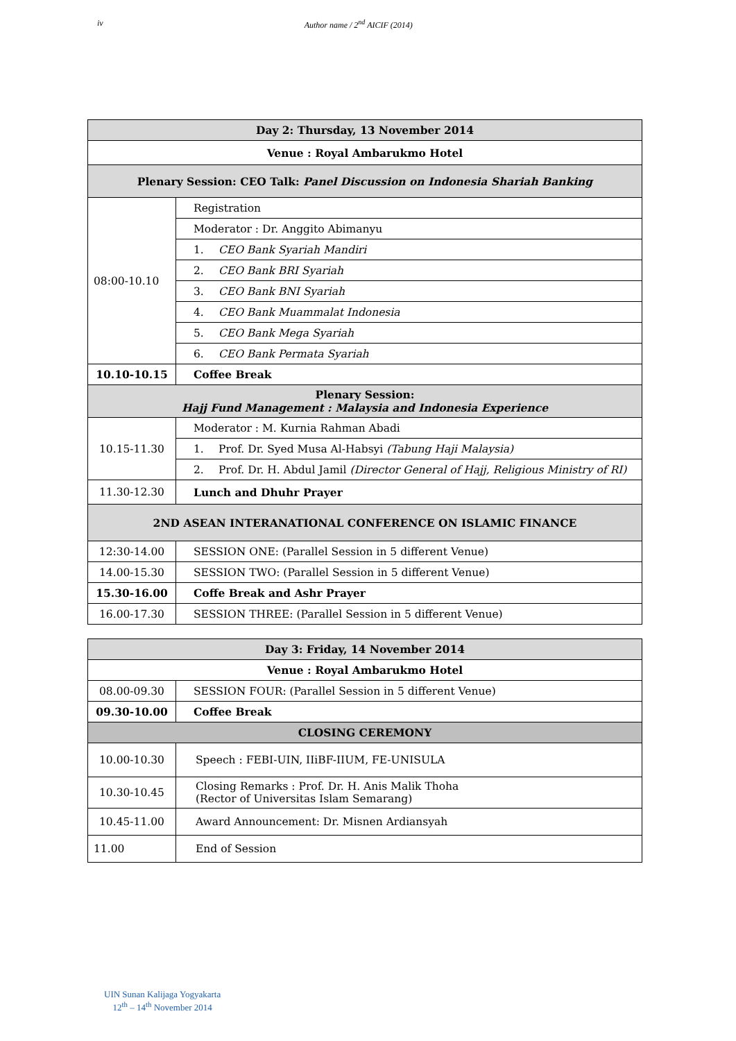iv Author name / 2<sup>nd</sup> AICIF (2014)
| Day 2: Thursday, 13 November 2014 | |
| Venue : Royal Ambarukmo Hotel | |
| Plenary Session: CEO Talk: Panel Discussion on Indonesia Shariah Banking | |
| 08:00-10.10 | Registration |
| | Moderator : Dr. Anggito Abimanyu |
| | 1. CEO Bank Syariah Mandiri |
| | 2. CEO Bank BRI Syariah |
| | 3. CEO Bank BNI Syariah |
| | 4. CEO Bank Muammalat Indonesia |
| | 5. CEO Bank Mega Syariah |
| | 6. CEO Bank Permata Syariah |
| 10.10-10.15 | Coffee Break |
| Plenary Session: Hajj Fund Management : Malaysia and Indonesia Experience | |
| 10.15-11.30 | Moderator : M. Kurnia Rahman Abadi |
| | 1. Prof. Dr. Syed Musa Al-Habsyi (Tabung Haji Malaysia) |
| | 2. Prof. Dr. H. Abdul Jamil (Director General of Hajj, Religious Ministry of RI) |
| 11.30-12.30 | Lunch and Dhuhr Prayer |
| 2ND ASEAN INTERANATIONAL CONFERENCE ON ISLAMIC FINANCE | |
| 12:30-14.00 | SESSION ONE: (Parallel Session in 5 different Venue) |
| 14.00-15.30 | SESSION TWO: (Parallel Session in 5 different Venue) |
| 15.30-16.00 | Coffe Break and Ashr Prayer |
| 16.00-17.30 | SESSION THREE: (Parallel Session in 5 different Venue) |
| Day 3: Friday, 14 November 2014 | |
| Venue : Royal Ambarukmo Hotel | |
| 08.00-09.30 | SESSION FOUR: (Parallel Session in 5 different Venue) |
| 09.30-10.00 | Coffee Break |
| CLOSING CEREMONY | |
| 10.00-10.30 | Speech : FEBI-UIN, IIiBF-IIUM, FE-UNISULA |
| 10.30-10.45 | Closing Remarks : Prof. Dr. H. Anis Malik Thoha (Rector of Universitas Islam Semarang) |
| 10.45-11.00 | Award Announcement: Dr. Misnen Ardiansyah |
| 11.00 | End of Session |
UIN Sunan Kalijaga Yogyakarta
12<sup>th</sup> – 14<sup>th</sup> November 2014